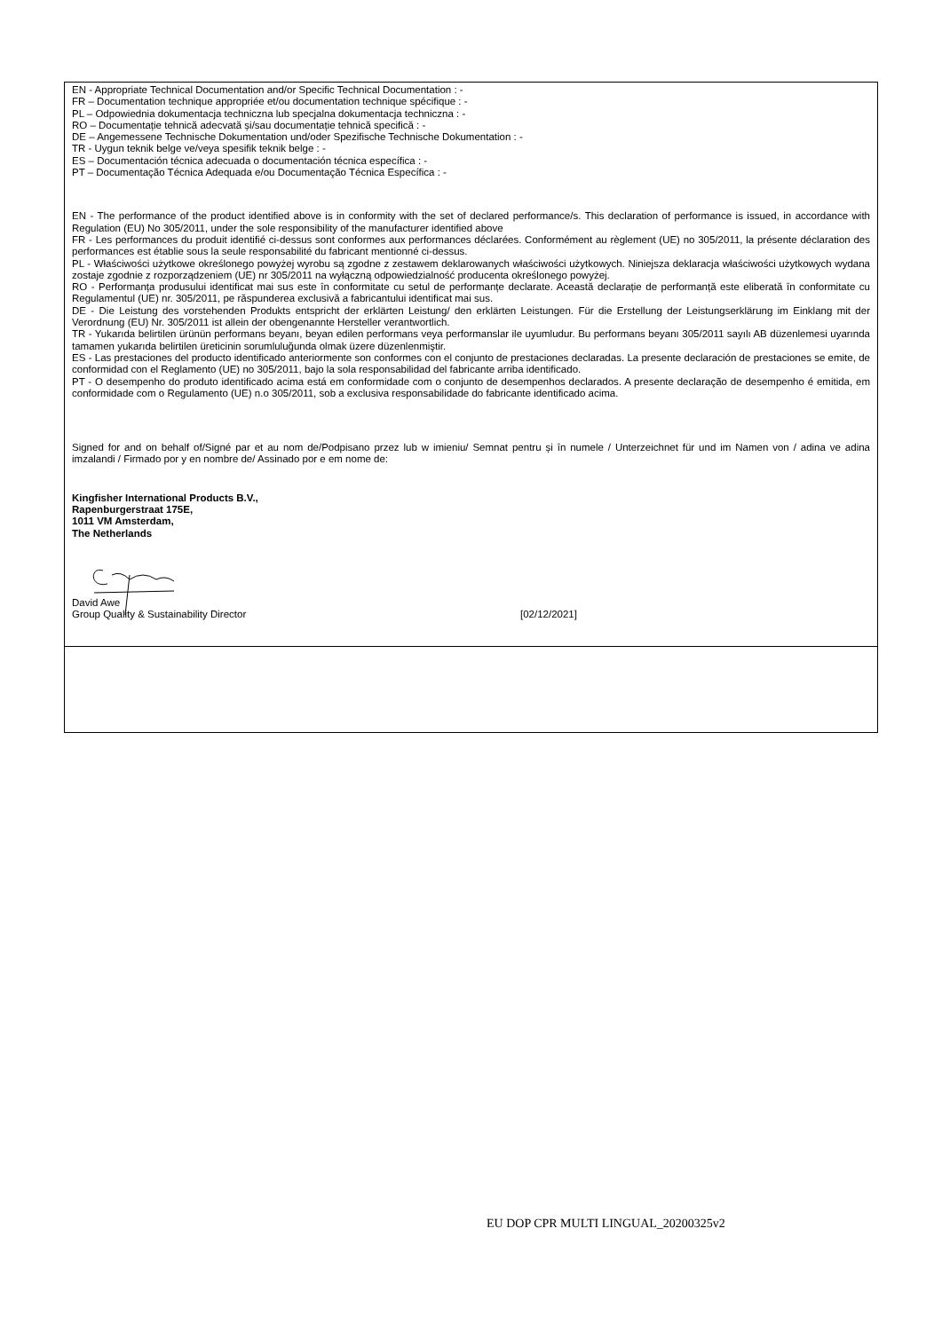| EN - Appropriate Technical Documentation and/or Specific Technical Documentation : - FR – Documentation technique appropriée et/ou documentation technique spécifique : - PL – Odpowiednia dokumentacja techniczna lub specjalna dokumentacja techniczna : - RO – Documentație tehnică adecvată și/sau documentație tehnică specifică : - DE – Angemessene Technische Dokumentation und/oder Spezifische Technische Dokumentation : - TR - Uygun teknik belge ve/veya spesifik teknik belge : - ES – Documentación técnica adecuada o documentación técnica específica : - PT – Documentação Técnica Adequada e/ou Documentação Técnica Específica : - EN - The performance of the product identified above is in conformity with the set of declared performance/s. This declaration of performance is issued, in accordance with Regulation (EU) No 305/2011, under the sole responsibility of the manufacturer identified above FR - Les performances du produit identifié ci-dessus sont conformes aux performances déclarées. Conformément au règlement (UE) no 305/2011, la présente déclaration des performances est établie sous la seule responsabilité du fabricant mentionné ci-dessus. PL - Właściwości użytkowe określonego powyżej wyrobu są zgodne z zestawem deklarowanych właściwości użytkowych. Niniejsza deklaracja właściwości użytkowych wydana zostaje zgodnie z rozporządzeniem (UE) nr 305/2011 na wyłączną odpowiedzialność producenta określonego powyżej. RO - Performanța produsului identificat mai sus este în conformitate cu setul de performanțe declarate. Această declarație de performanță este eliberată în conformitate cu Regulamentul (UE) nr. 305/2011, pe răspunderea exclusivă a fabricantului identificat mai sus. DE - Die Leistung des vorstehenden Produkts entspricht der erklärten Leistung/ den erklärten Leistungen. Für die Erstellung der Leistungserklärung im Einklang mit der Verordnung (EU) Nr. 305/2011 ist allein der obengenannte Hersteller verantwortlich. TR - Yukarıda belirtilen ürünün performans beyanı, beyan edilen performans veya performanslar ile uyumludur. Bu performans beyanı 305/2011 sayılı AB düzenlemesi uyarında tamamen yukarıda belirtilen üreticinin sorumluluğunda olmak üzere düzenlenmiştir. ES - Las prestaciones del producto identificado anteriormente son conformes con el conjunto de prestaciones declaradas. La presente declaración de prestaciones se emite, de conformidad con el Reglamento (UE) no 305/2011, bajo la sola responsabilidad del fabricante arriba identificado. PT - O desempenho do produto identificado acima está em conformidade com o conjunto de desempenhos declarados. A presente declaração de desempenho é emitida, em conformidade com o Regulamento (UE) n.o 305/2011, sob a exclusiva responsabilidade do fabricante identificado acima. Signed for and on behalf of/Signé par et au nom de/Podpisano przez lub w imieniu/ Semnat pentru și în numele / Unterzeichnet für und im Namen von / adina ve adina imzalandi / Firmado por y en nombre de/ Assinado por e em nome de: Kingfisher International Products B.V., Rapenburgerstraat 175E, 1011 VM Amsterdam, The Netherlands David Awe Group Quality & Sustainability Director [02/12/2021] |
EU DOP CPR MULTI LINGUAL_20200325v2